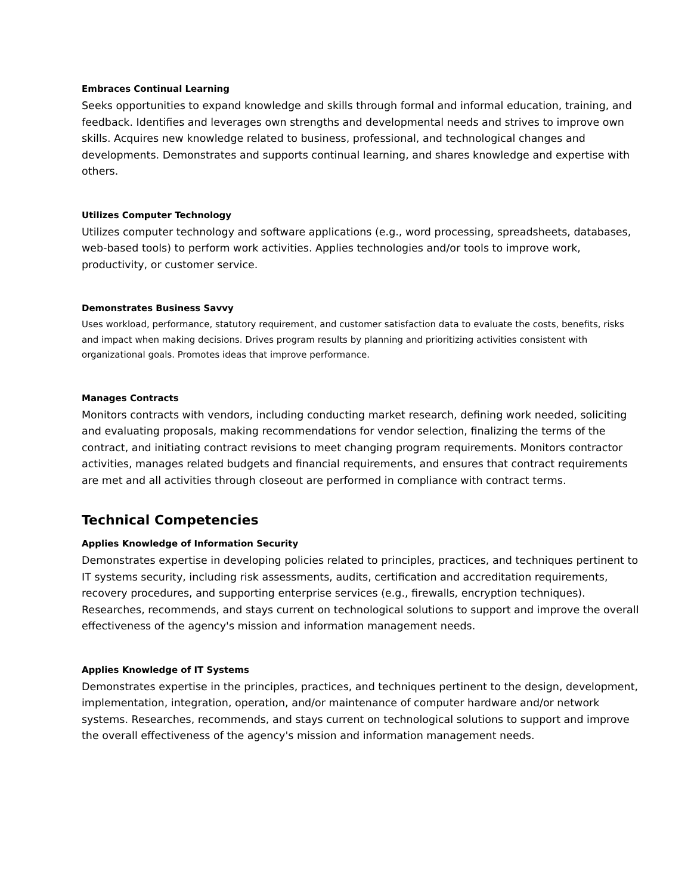Embraces Continual Learning
Seeks opportunities to expand knowledge and skills through formal and informal education, training, and feedback. Identifies and leverages own strengths and developmental needs and strives to improve own skills. Acquires new knowledge related to business, professional, and technological changes and developments. Demonstrates and supports continual learning, and shares knowledge and expertise with others.
Utilizes Computer Technology
Utilizes computer technology and software applications (e.g., word processing, spreadsheets, databases, web-based tools) to perform work activities. Applies technologies and/or tools to improve work, productivity, or customer service.
Demonstrates Business Savvy
Uses workload, performance, statutory requirement, and customer satisfaction data to evaluate the costs, benefits, risks and impact when making decisions. Drives program results by planning and prioritizing activities consistent with organizational goals. Promotes ideas that improve performance.
Manages Contracts
Monitors contracts with vendors, including conducting market research, defining work needed, soliciting and evaluating proposals, making recommendations for vendor selection, finalizing the terms of the contract, and initiating contract revisions to meet changing program requirements. Monitors contractor activities, manages related budgets and financial requirements, and ensures that contract requirements are met and all activities through closeout are performed in compliance with contract terms.
Technical Competencies
Applies Knowledge of Information Security
Demonstrates expertise in developing policies related to principles, practices, and techniques pertinent to IT systems security, including risk assessments, audits, certification and accreditation requirements, recovery procedures, and supporting enterprise services (e.g., firewalls, encryption techniques). Researches, recommends, and stays current on technological solutions to support and improve the overall effectiveness of the agency's mission and information management needs.
Applies Knowledge of IT Systems
Demonstrates expertise in the principles, practices, and techniques pertinent to the design, development, implementation, integration, operation, and/or maintenance of computer hardware and/or network systems. Researches, recommends, and stays current on technological solutions to support and improve the overall effectiveness of the agency's mission and information management needs.